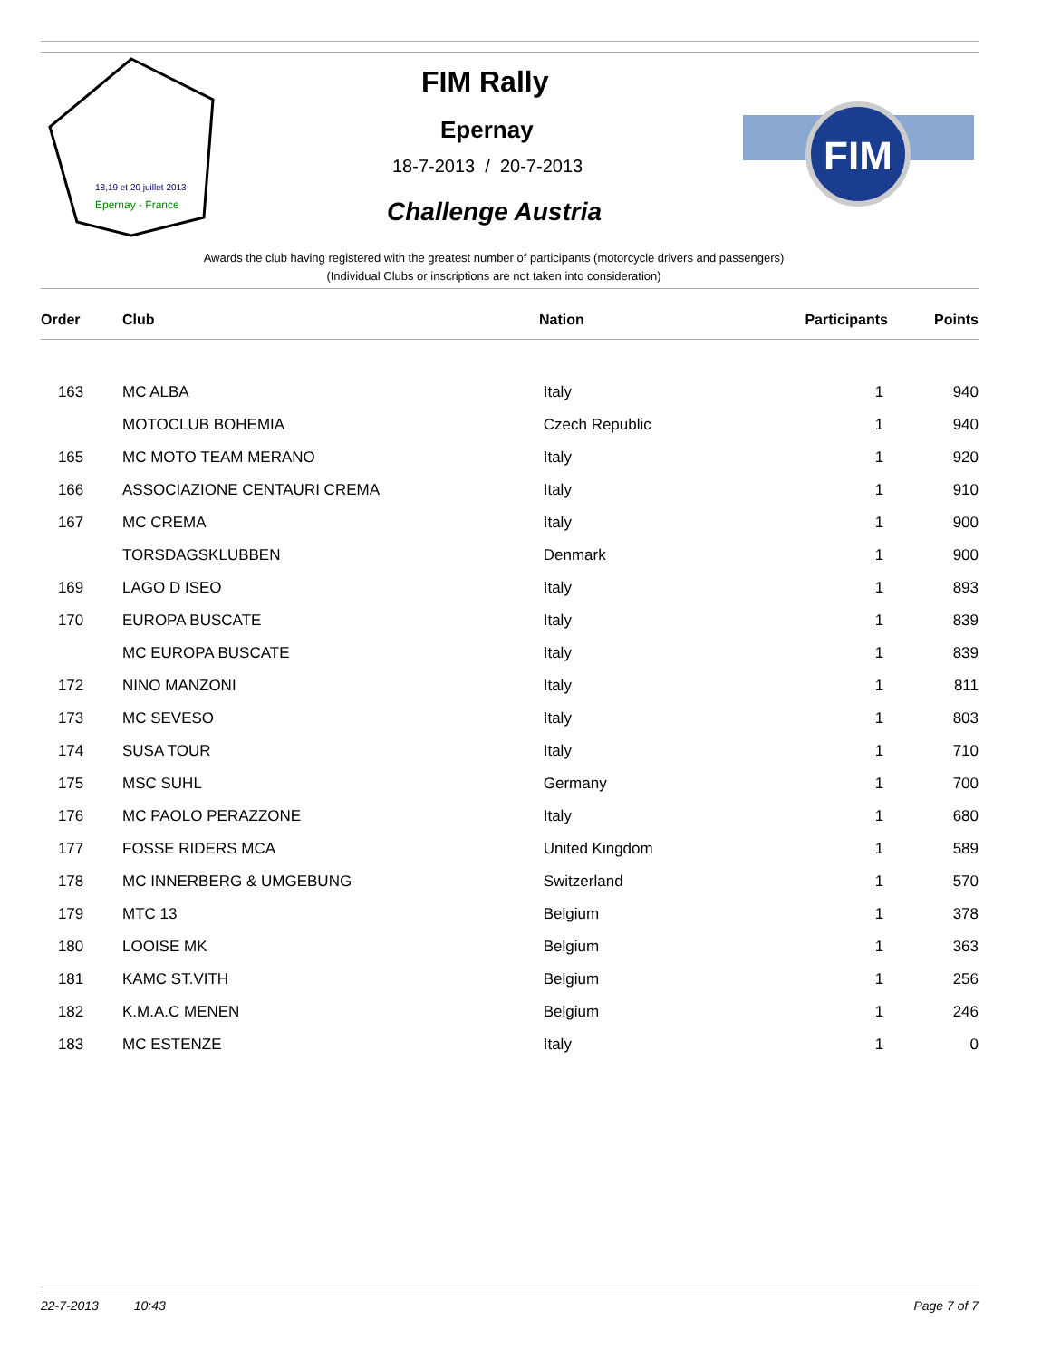18,19 et 20 juillet 2013
Epernay - France
FIM Rally
Epernay
18-7-2013 / 20-7-2013
Challenge Austria
FIM
Awards the club having registered with the greatest number of participants (motorcycle drivers and passengers)
(Individual Clubs or inscriptions are not taken into consideration)
| Order | Club | Nation | Participants | Points |
| --- | --- | --- | --- | --- |
| 163 | MC ALBA | Italy | 1 | 940 |
| | MOTOCLUB BOHEMIA | Czech Republic | 1 | 940 |
| 165 | MC MOTO TEAM MERANO | Italy | 1 | 920 |
| 166 | ASSOCIAZIONE CENTAURI CREMA | Italy | 1 | 910 |
| 167 | MC CREMA | Italy | 1 | 900 |
| | TORSDAGSKLUBBEN | Denmark | 1 | 900 |
| 169 | LAGO D ISEO | Italy | 1 | 893 |
| 170 | EUROPA BUSCATE | Italy | 1 | 839 |
| | MC EUROPA BUSCATE | Italy | 1 | 839 |
| 172 | NINO MANZONI | Italy | 1 | 811 |
| 173 | MC SEVESO | Italy | 1 | 803 |
| 174 | SUSA TOUR | Italy | 1 | 710 |
| 175 | MSC SUHL | Germany | 1 | 700 |
| 176 | MC PAOLO PERAZZONE | Italy | 1 | 680 |
| 177 | FOSSE RIDERS MCA | United Kingdom | 1 | 589 |
| 178 | MC INNERBERG & UMGEBUNG | Switzerland | 1 | 570 |
| 179 | MTC 13 | Belgium | 1 | 378 |
| 180 | LOOISE MK | Belgium | 1 | 363 |
| 181 | KAMC ST.VITH | Belgium | 1 | 256 |
| 182 | K.M.A.C MENEN | Belgium | 1 | 246 |
| 183 | MC ESTENZE | Italy | 1 | 0 |
22-7-2013 10:43 Page 7 of 7